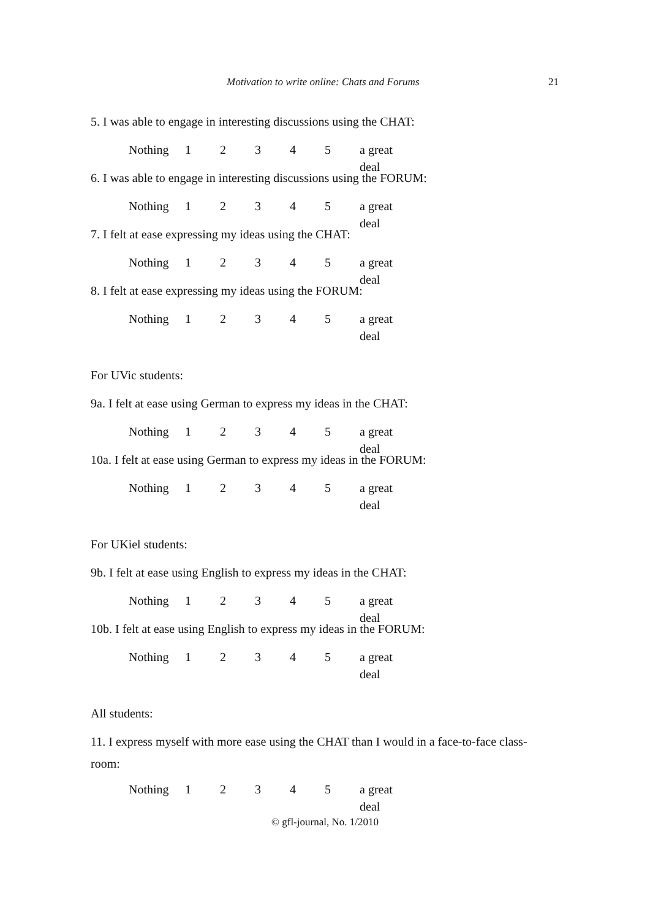Motivation to write online: Chats and Forums 21
5. I was able to engage in interesting discussions using the CHAT:
Nothing 12345 a great deal
6. I was able to engage in interesting discussions using the FORUM:
Nothing 12345 a great deal
7. I felt at ease expressing my ideas using the CHAT:
Nothing 12345 a great deal
8. I felt at ease expressing my ideas using the FORUM:
Nothing 12345 a great deal
For UVic students:
9a. I felt at ease using German to express my ideas in the CHAT:
Nothing 12345 a great deal
10a. I felt at ease using German to express my ideas in the FORUM:
Nothing 12345 a great deal
For UKiel students:
9b. I felt at ease using English to express my ideas in the CHAT:
Nothing 12345 a great deal
10b. I felt at ease using English to express my ideas in the FORUM:
Nothing 12345 a great deal
All students:
11. I express myself with more ease using the CHAT than I would in a face-to-face class-room:
Nothing 12345 a great deal
© gfl-journal, No. 1/2010